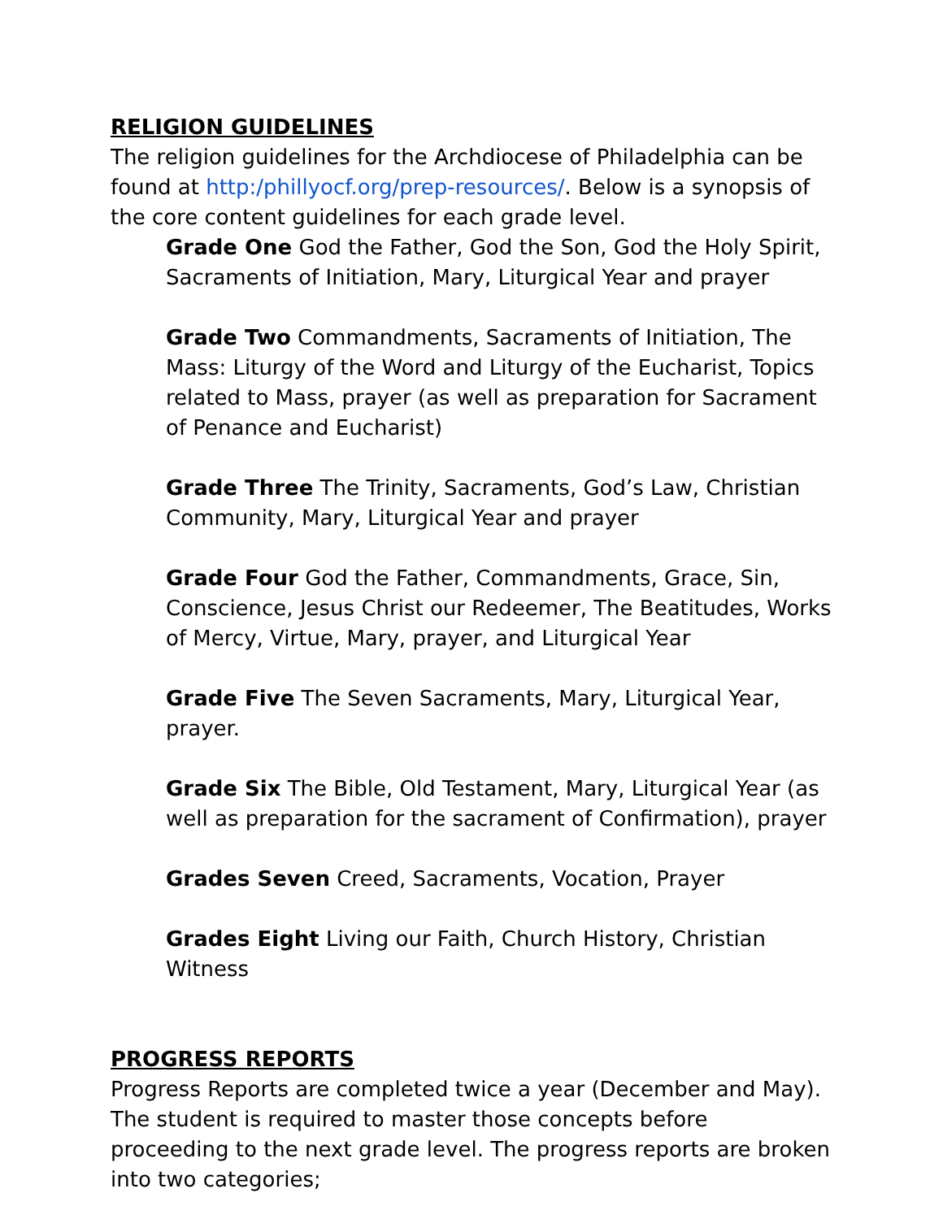RELIGION GUIDELINES
The religion guidelines for the Archdiocese of Philadelphia can be found at http:/phillyocf.org/prep-resources/. Below is a synopsis of the core content guidelines for each grade level.
Grade One God the Father, God the Son, God the Holy Spirit, Sacraments of Initiation, Mary, Liturgical Year and prayer
Grade Two Commandments, Sacraments of Initiation, The Mass: Liturgy of the Word and Liturgy of the Eucharist, Topics related to Mass, prayer (as well as preparation for Sacrament of Penance and Eucharist)
Grade Three The Trinity, Sacraments, God’s Law, Christian Community, Mary, Liturgical Year and prayer
Grade Four God the Father, Commandments, Grace, Sin, Conscience, Jesus Christ our Redeemer, The Beatitudes, Works of Mercy, Virtue, Mary, prayer, and Liturgical Year
Grade Five The Seven Sacraments, Mary, Liturgical Year, prayer.
Grade Six The Bible, Old Testament, Mary, Liturgical Year (as well as preparation for the sacrament of Confirmation), prayer
Grades Seven Creed, Sacraments, Vocation, Prayer
Grades Eight Living our Faith, Church History, Christian Witness
PROGRESS REPORTS
Progress Reports are completed twice a year (December and May). The student is required to master those concepts before proceeding to the next grade level. The progress reports are broken into two categories;